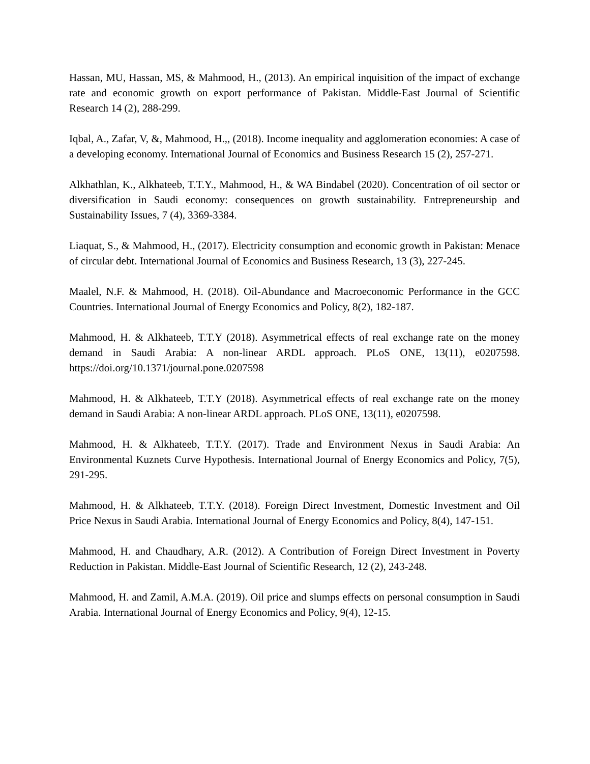Hassan, MU, Hassan, MS, & Mahmood, H., (2013). An empirical inquisition of the impact of exchange rate and economic growth on export performance of Pakistan. Middle-East Journal of Scientific Research 14 (2), 288-299.
Iqbal, A., Zafar, V, &, Mahmood, H.,, (2018). Income inequality and agglomeration economies: A case of a developing economy. International Journal of Economics and Business Research 15 (2), 257-271.
Alkhathlan, K., Alkhateeb, T.T.Y., Mahmood, H., & WA Bindabel (2020). Concentration of oil sector or diversification in Saudi economy: consequences on growth sustainability. Entrepreneurship and Sustainability Issues, 7 (4), 3369-3384.
Liaquat, S., & Mahmood, H., (2017). Electricity consumption and economic growth in Pakistan: Menace of circular debt. International Journal of Economics and Business Research, 13 (3), 227-245.
Maalel, N.F. & Mahmood, H. (2018). Oil-Abundance and Macroeconomic Performance in the GCC Countries. International Journal of Energy Economics and Policy, 8(2), 182-187.
Mahmood, H. & Alkhateeb, T.T.Y (2018). Asymmetrical effects of real exchange rate on the money demand in Saudi Arabia: A non-linear ARDL approach. PLoS ONE, 13(11), e0207598. https://doi.org/10.1371/journal.pone.0207598
Mahmood, H. & Alkhateeb, T.T.Y (2018). Asymmetrical effects of real exchange rate on the money demand in Saudi Arabia: A non-linear ARDL approach. PLoS ONE, 13(11), e0207598.
Mahmood, H. & Alkhateeb, T.T.Y. (2017). Trade and Environment Nexus in Saudi Arabia: An Environmental Kuznets Curve Hypothesis. International Journal of Energy Economics and Policy, 7(5), 291-295.
Mahmood, H. & Alkhateeb, T.T.Y. (2018). Foreign Direct Investment, Domestic Investment and Oil Price Nexus in Saudi Arabia. International Journal of Energy Economics and Policy, 8(4), 147-151.
Mahmood, H. and Chaudhary, A.R. (2012). A Contribution of Foreign Direct Investment in Poverty Reduction in Pakistan. Middle-East Journal of Scientific Research, 12 (2), 243-248.
Mahmood, H. and Zamil, A.M.A. (2019). Oil price and slumps effects on personal consumption in Saudi Arabia. International Journal of Energy Economics and Policy, 9(4), 12-15.